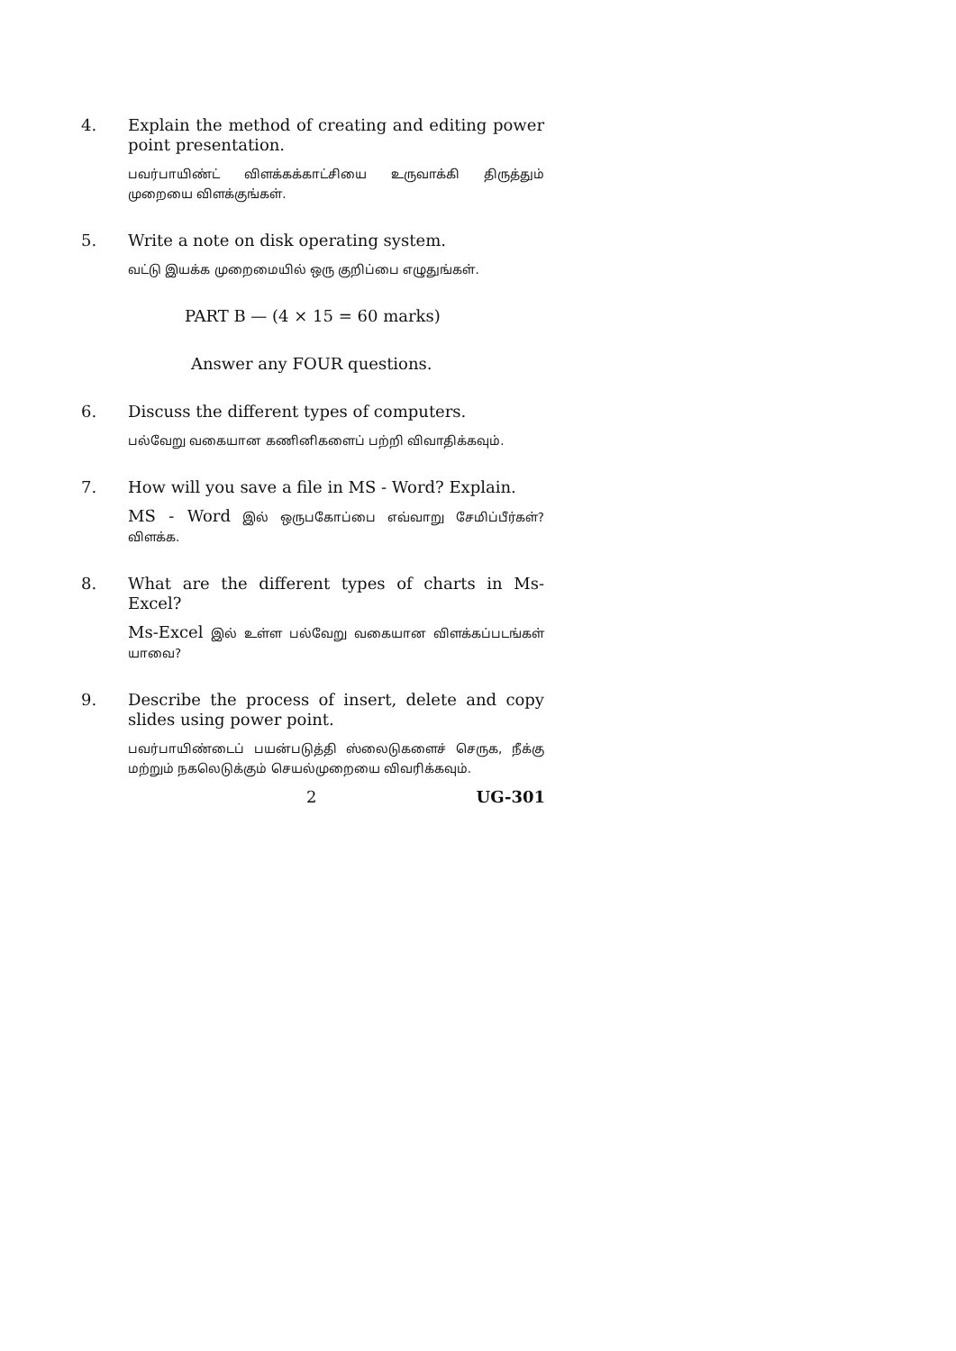4.
Explain the method of creating and editing power point presentation.
பவர்பாயிண்ட் விளக்கக்காட்சியை உருவாக்கி திருத்தும் முறையை விளக்குங்கள்.
5.
Write a note on disk operating system.
வட்டு இயக்க முறைமையில் ஒரு குறிப்பை எழுதுங்கள்.
PART B — (4 × 15 = 60 marks)
Answer any FOUR questions.
6.
Discuss the different types of computers.
பல்வேறு வகையான கணினிகளைப் பற்றி விவாதிக்கவும்.
7.
How will you save a file in MS - Word? Explain.
MS - Word இல் ஒருபகோப்பை எவ்வாறு சேமிப்பீர்கள்? விளக்க.
8.
What are the different types of charts in Ms-Excel?
Ms-Excel இல் உள்ள பல்வேறு வகையான விளக்கப்படங்கள் யாவை?
9.
Describe the process of insert, delete and copy slides using power point.
பவர்பாயிண்டைப் பயன்படுத்தி ஸ்லைடுகளைச் செருக, நீக்கு மற்றும் நகலெடுக்கும் செயல்முறையை விவரிக்கவும்.
2 UG-301